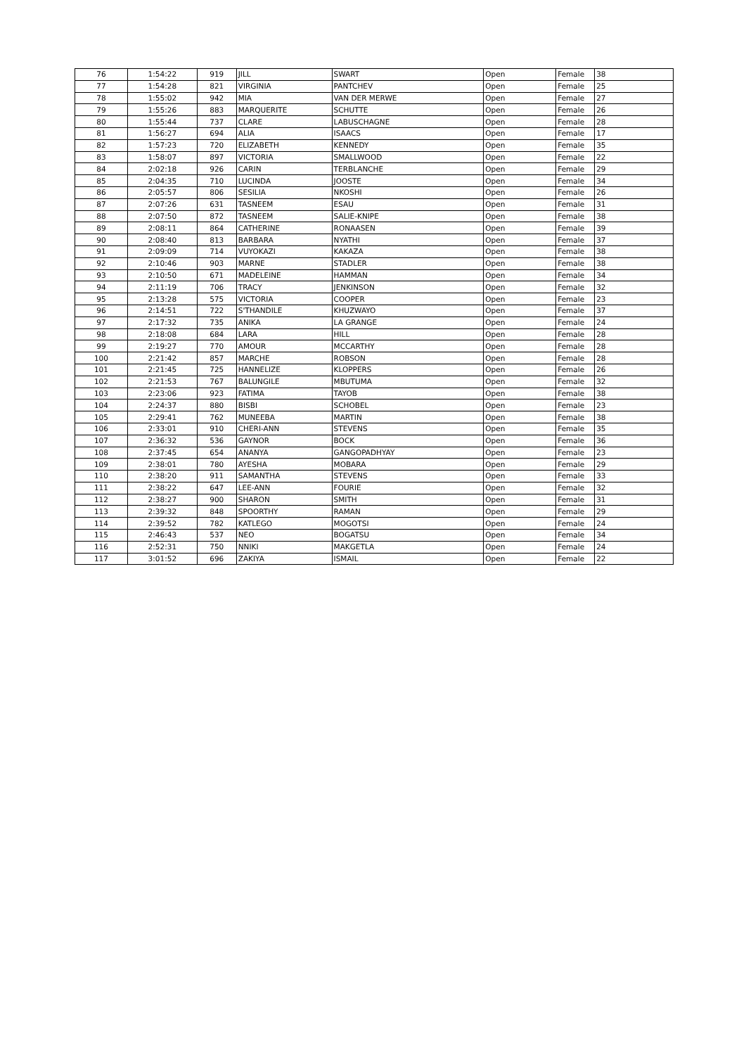| 76 | 1:54:22 | 919 | JILL | SWART | Open | Female | 38 |
| 77 | 1:54:28 | 821 | VIRGINIA | PANTCHEV | Open | Female | 25 |
| 78 | 1:55:02 | 942 | MIA | VAN DER MERWE | Open | Female | 27 |
| 79 | 1:55:26 | 883 | MARQUERITE | SCHUTTE | Open | Female | 26 |
| 80 | 1:55:44 | 737 | CLARE | LABUSCHAGNE | Open | Female | 28 |
| 81 | 1:56:27 | 694 | ALIA | ISAACS | Open | Female | 17 |
| 82 | 1:57:23 | 720 | ELIZABETH | KENNEDY | Open | Female | 35 |
| 83 | 1:58:07 | 897 | VICTORIA | SMALLWOOD | Open | Female | 22 |
| 84 | 2:02:18 | 926 | CARIN | TERBLANCHE | Open | Female | 29 |
| 85 | 2:04:35 | 710 | LUCINDA | JOOSTE | Open | Female | 34 |
| 86 | 2:05:57 | 806 | SESILIA | NKOSHI | Open | Female | 26 |
| 87 | 2:07:26 | 631 | TASNEEM | ESAU | Open | Female | 31 |
| 88 | 2:07:50 | 872 | TASNEEM | SALIE-KNIPE | Open | Female | 38 |
| 89 | 2:08:11 | 864 | CATHERINE | RONAASEN | Open | Female | 39 |
| 90 | 2:08:40 | 813 | BARBARA | NYATHI | Open | Female | 37 |
| 91 | 2:09:09 | 714 | VUYOKAZI | KAKAZA | Open | Female | 38 |
| 92 | 2:10:46 | 903 | MARNE | STADLER | Open | Female | 38 |
| 93 | 2:10:50 | 671 | MADELEINE | HAMMAN | Open | Female | 34 |
| 94 | 2:11:19 | 706 | TRACY | JENKINSON | Open | Female | 32 |
| 95 | 2:13:28 | 575 | VICTORIA | COOPER | Open | Female | 23 |
| 96 | 2:14:51 | 722 | S'THANDILE | KHUZWAYO | Open | Female | 37 |
| 97 | 2:17:32 | 735 | ANIKA | LA GRANGE | Open | Female | 24 |
| 98 | 2:18:08 | 684 | LARA | HILL | Open | Female | 28 |
| 99 | 2:19:27 | 770 | AMOUR | MCCARTHY | Open | Female | 28 |
| 100 | 2:21:42 | 857 | MARCHE | ROBSON | Open | Female | 28 |
| 101 | 2:21:45 | 725 | HANNELIZE | KLOPPERS | Open | Female | 26 |
| 102 | 2:21:53 | 767 | BALUNGILE | MBUTUMA | Open | Female | 32 |
| 103 | 2:23:06 | 923 | FATIMA | TAYOB | Open | Female | 38 |
| 104 | 2:24:37 | 880 | BISBI | SCHOBEL | Open | Female | 23 |
| 105 | 2:29:41 | 762 | MUNEEBA | MARTIN | Open | Female | 38 |
| 106 | 2:33:01 | 910 | CHERI-ANN | STEVENS | Open | Female | 35 |
| 107 | 2:36:32 | 536 | GAYNOR | BOCK | Open | Female | 36 |
| 108 | 2:37:45 | 654 | ANANYA | GANGOPADHYAY | Open | Female | 23 |
| 109 | 2:38:01 | 780 | AYESHA | MOBARA | Open | Female | 29 |
| 110 | 2:38:20 | 911 | SAMANTHA | STEVENS | Open | Female | 33 |
| 111 | 2:38:22 | 647 | LEE-ANN | FOURIE | Open | Female | 32 |
| 112 | 2:38:27 | 900 | SHARON | SMITH | Open | Female | 31 |
| 113 | 2:39:32 | 848 | SPOORTHY | RAMAN | Open | Female | 29 |
| 114 | 2:39:52 | 782 | KATLEGO | MOGOTSI | Open | Female | 24 |
| 115 | 2:46:43 | 537 | NEO | BOGATSU | Open | Female | 34 |
| 116 | 2:52:31 | 750 | NNIKI | MAKGETLA | Open | Female | 24 |
| 117 | 3:01:52 | 696 | ZAKIYA | ISMAIL | Open | Female | 22 |